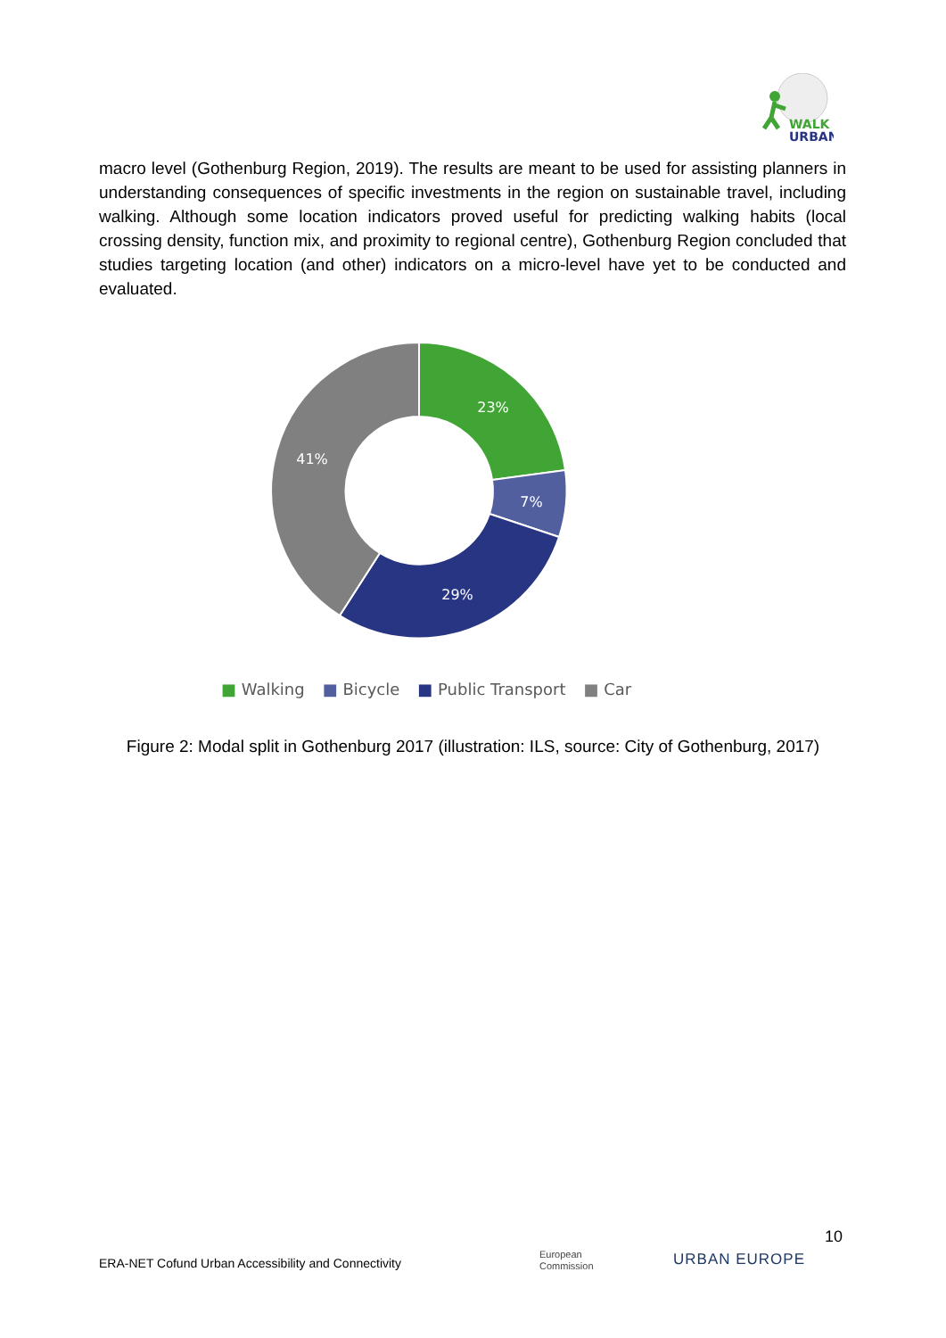WALK
URBAN
macro level (Gothenburg Region, 2019). The results are meant to be used for assisting planners in understanding consequences of specific investments in the region on sustainable travel, including walking. Although some location indicators proved useful for predicting walking habits (local crossing density, function mix, and proximity to regional centre), Gothenburg Region concluded that studies targeting location (and other) indicators on a micro-level have yet to be conducted and evaluated.
23%
7%
29%
41%
■ Walking ■ Bicycle ■ Public Transport ■ Car
Figure 2: Modal split in Gothenburg 2017 (illustration: ILS, source: City of Gothenburg, 2017)
10
ERA-NET Cofund Urban Accessibility and Connectivity
European
Commission
URBAN EUROPE